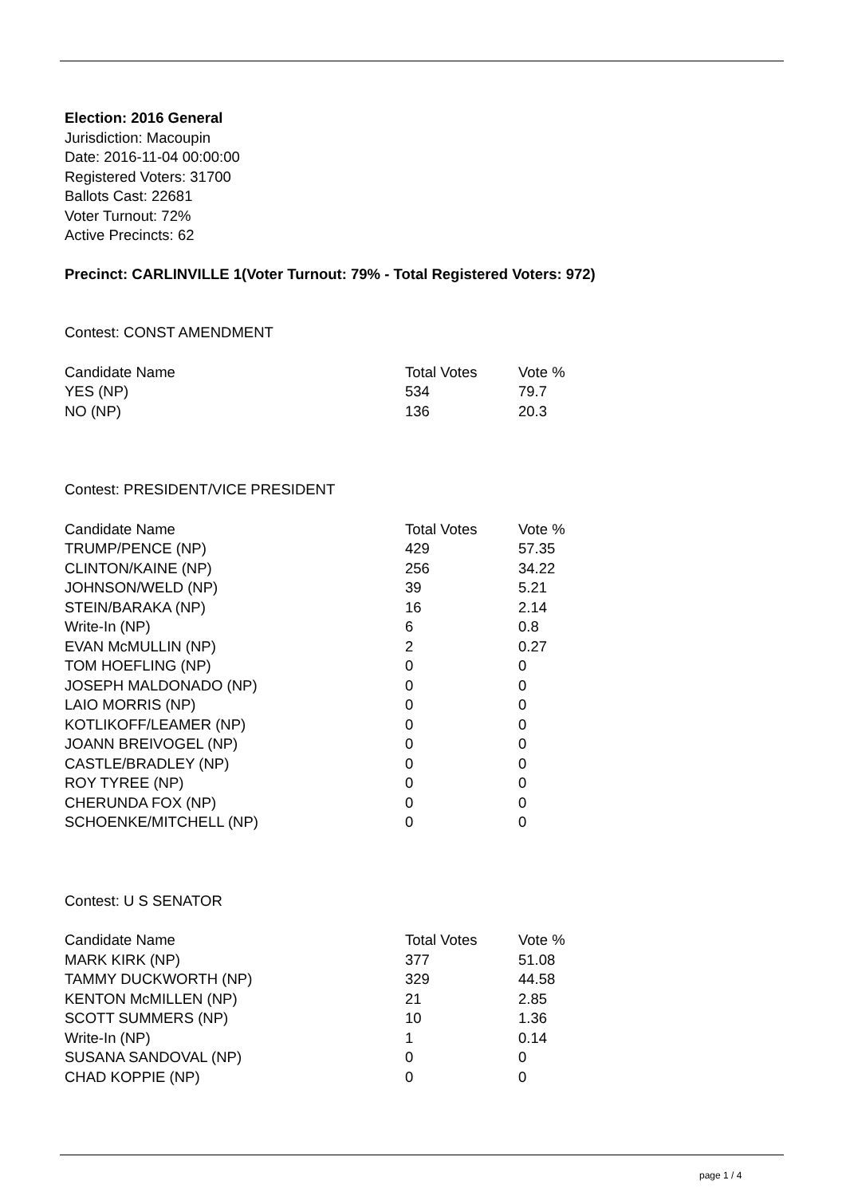Election: 2016 General
Jurisdiction: Macoupin
Date: 2016-11-04 00:00:00
Registered Voters: 31700
Ballots Cast: 22681
Voter Turnout: 72%
Active Precincts: 62
Precinct: CARLINVILLE 1(Voter Turnout: 79% - Total Registered Voters: 972)
Contest: CONST AMENDMENT
| Candidate Name | Total Votes | Vote % |
| --- | --- | --- |
| YES (NP) | 534 | 79.7 |
| NO (NP) | 136 | 20.3 |
Contest: PRESIDENT/VICE PRESIDENT
| Candidate Name | Total Votes | Vote % |
| --- | --- | --- |
| TRUMP/PENCE (NP) | 429 | 57.35 |
| CLINTON/KAINE (NP) | 256 | 34.22 |
| JOHNSON/WELD (NP) | 39 | 5.21 |
| STEIN/BARAKA (NP) | 16 | 2.14 |
| Write-In (NP) | 6 | 0.8 |
| EVAN McMULLIN (NP) | 2 | 0.27 |
| TOM HOEFLING (NP) | 0 | 0 |
| JOSEPH MALDONADO (NP) | 0 | 0 |
| LAIO MORRIS (NP) | 0 | 0 |
| KOTLIKOFF/LEAMER (NP) | 0 | 0 |
| JOANN BREIVOGEL (NP) | 0 | 0 |
| CASTLE/BRADLEY (NP) | 0 | 0 |
| ROY TYREE (NP) | 0 | 0 |
| CHERUNDA FOX (NP) | 0 | 0 |
| SCHOENKE/MITCHELL (NP) | 0 | 0 |
Contest: U S SENATOR
| Candidate Name | Total Votes | Vote % |
| --- | --- | --- |
| MARK KIRK (NP) | 377 | 51.08 |
| TAMMY DUCKWORTH (NP) | 329 | 44.58 |
| KENTON McMILLEN (NP) | 21 | 2.85 |
| SCOTT SUMMERS (NP) | 10 | 1.36 |
| Write-In (NP) | 1 | 0.14 |
| SUSANA SANDOVAL (NP) | 0 | 0 |
| CHAD KOPPIE (NP) | 0 | 0 |
page 1 / 4